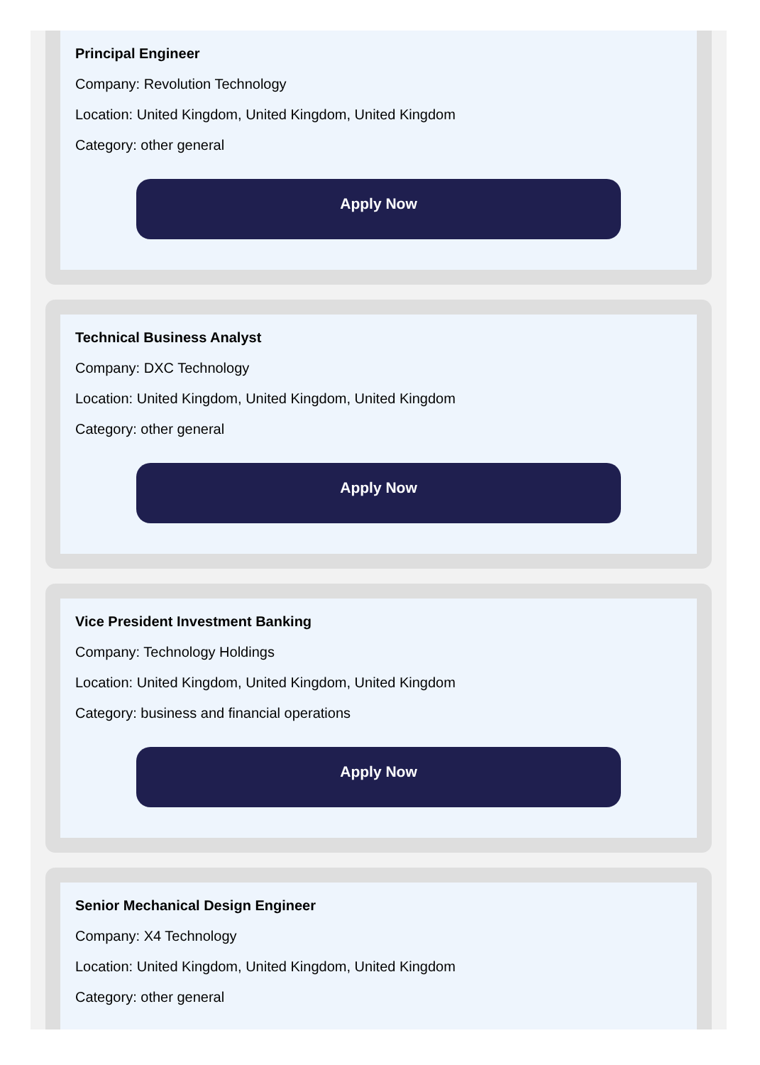Principal Engineer
Company: Revolution Technology
Location: United Kingdom, United Kingdom, United Kingdom
Category: other general
Apply Now
Technical Business Analyst
Company: DXC Technology
Location: United Kingdom, United Kingdom, United Kingdom
Category: other general
Apply Now
Vice President Investment Banking
Company: Technology Holdings
Location: United Kingdom, United Kingdom, United Kingdom
Category: business and financial operations
Apply Now
Senior Mechanical Design Engineer
Company: X4 Technology
Location: United Kingdom, United Kingdom, United Kingdom
Category: other general